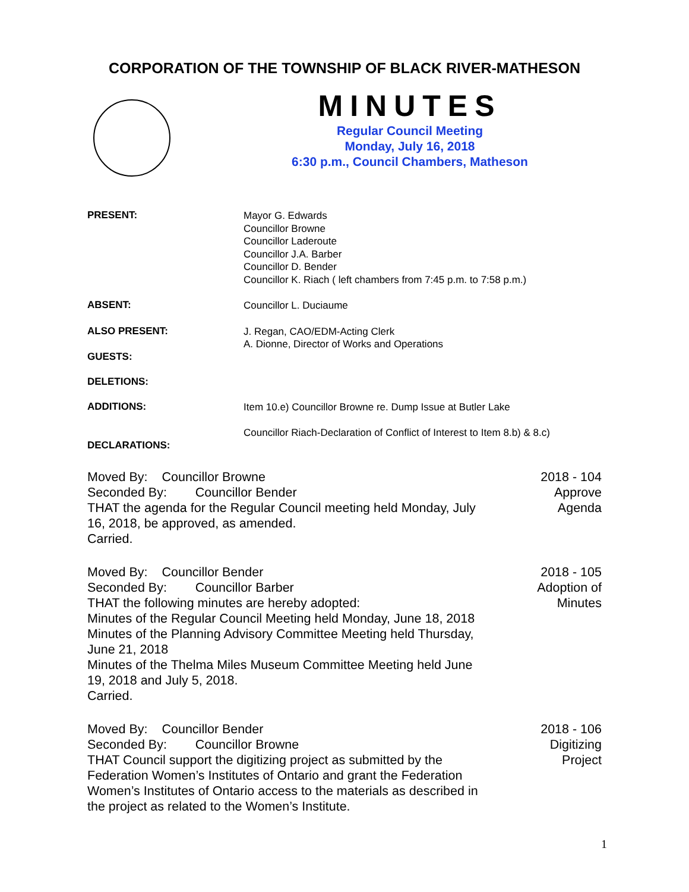CORPORATION OF THE TOWNSHIP OF BLACK RIVER-MATHESON
MINUTES
Regular Council Meeting
Monday, July 16, 2018
6:30 p.m., Council Chambers, Matheson
PRESENT:
Mayor G. Edwards
Councillor Browne
Councillor Laderoute
Councillor J.A. Barber
Councillor D. Bender
Councillor K. Riach ( left chambers from 7:45 p.m. to 7:58 p.m.)
ABSENT:
Councillor L. Duciaume
ALSO PRESENT:
J. Regan, CAO/EDM-Acting Clerk
A. Dionne, Director of Works and Operations
GUESTS:
DELETIONS:
ADDITIONS:
Item 10.e) Councillor Browne re. Dump Issue at Butler Lake
DECLARATIONS:
Councillor Riach-Declaration of Conflict of Interest to Item 8.b) & 8.c)
Moved By: Councillor Browne
Seconded By: Councillor Bender
THAT the agenda for the Regular Council meeting held Monday, July 16, 2018, be approved, as amended.
Carried.
2018 - 104
Approve
Agenda
Moved By: Councillor Bender
Seconded By: Councillor Barber
THAT the following minutes are hereby adopted:
Minutes of the Regular Council Meeting held Monday, June 18, 2018
Minutes of the Planning Advisory Committee Meeting held Thursday, June 21, 2018
Minutes of the Thelma Miles Museum Committee Meeting held June 19, 2018 and July 5, 2018.
Carried.
2018 - 105
Adoption of
Minutes
Moved By: Councillor Bender
Seconded By: Councillor Browne
THAT Council support the digitizing project as submitted by the Federation Women’s Institutes of Ontario and grant the Federation Women’s Institutes of Ontario access to the materials as described in the project as related to the Women’s Institute.
2018 - 106
Digitizing
Project
1